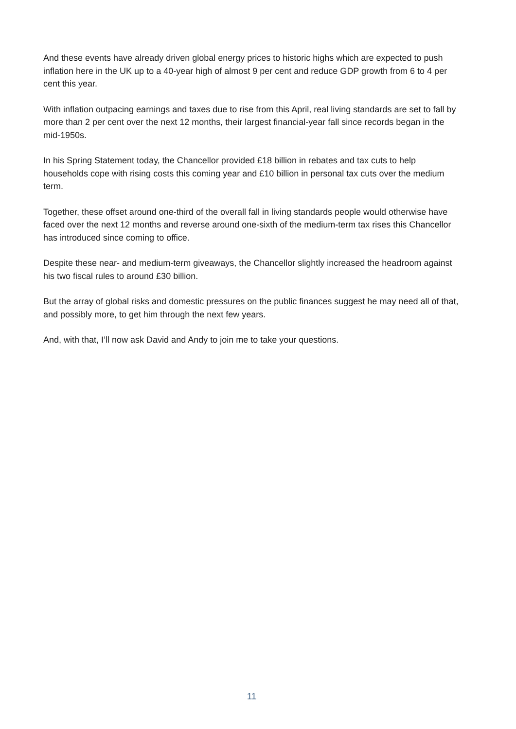And these events have already driven global energy prices to historic highs which are expected to push inflation here in the UK up to a 40-year high of almost 9 per cent and reduce GDP growth from 6 to 4 per cent this year.
With inflation outpacing earnings and taxes due to rise from this April, real living standards are set to fall by more than 2 per cent over the next 12 months, their largest financial-year fall since records began in the mid-1950s.
In his Spring Statement today, the Chancellor provided £18 billion in rebates and tax cuts to help households cope with rising costs this coming year and £10 billion in personal tax cuts over the medium term.
Together, these offset around one-third of the overall fall in living standards people would otherwise have faced over the next 12 months and reverse around one-sixth of the medium-term tax rises this Chancellor has introduced since coming to office.
Despite these near- and medium-term giveaways, the Chancellor slightly increased the headroom against his two fiscal rules to around £30 billion.
But the array of global risks and domestic pressures on the public finances suggest he may need all of that, and possibly more, to get him through the next few years.
And, with that, I’ll now ask David and Andy to join me to take your questions.
11